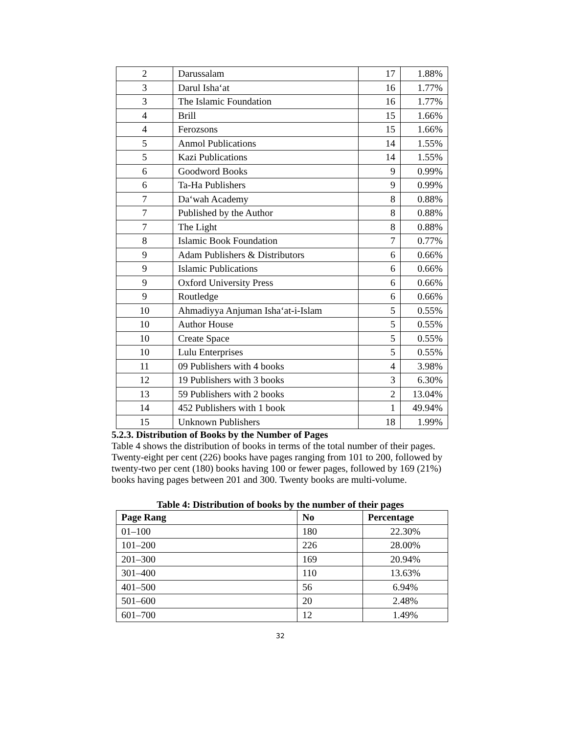| 2 | Darussalam | 17 | 1.88% |
| 3 | Darul Isha‘at | 16 | 1.77% |
| 3 | The Islamic Foundation | 16 | 1.77% |
| 4 | Brill | 15 | 1.66% |
| 4 | Ferozsons | 15 | 1.66% |
| 5 | Anmol Publications | 14 | 1.55% |
| 5 | Kazi Publications | 14 | 1.55% |
| 6 | Goodword Books | 9 | 0.99% |
| 6 | Ta-Ha Publishers | 9 | 0.99% |
| 7 | Da‘wah Academy | 8 | 0.88% |
| 7 | Published by the Author | 8 | 0.88% |
| 7 | The Light | 8 | 0.88% |
| 8 | Islamic Book Foundation | 7 | 0.77% |
| 9 | Adam Publishers & Distributors | 6 | 0.66% |
| 9 | Islamic Publications | 6 | 0.66% |
| 9 | Oxford University Press | 6 | 0.66% |
| 9 | Routledge | 6 | 0.66% |
| 10 | Ahmadiyya Anjuman Isha‘at-i-Islam | 5 | 0.55% |
| 10 | Author House | 5 | 0.55% |
| 10 | Create Space | 5 | 0.55% |
| 10 | Lulu Enterprises | 5 | 0.55% |
| 11 | 09 Publishers with 4 books | 4 | 3.98% |
| 12 | 19 Publishers with 3 books | 3 | 6.30% |
| 13 | 59 Publishers with 2 books | 2 | 13.04% |
| 14 | 452 Publishers with 1 book | 1 | 49.94% |
| 15 | Unknown Publishers | 18 | 1.99% |
5.2.3. Distribution of Books by the Number of Pages
Table 4 shows the distribution of books in terms of the total number of their pages. Twenty-eight per cent (226) books have pages ranging from 101 to 200, followed by twenty-two per cent (180) books having 100 or fewer pages, followed by 169 (21%) books having pages between 201 and 300. Twenty books are multi-volume.
Table 4: Distribution of books by the number of their pages
| Page Rang | No | Percentage |
| --- | --- | --- |
| 01–100 | 180 | 22.30% |
| 101–200 | 226 | 28.00% |
| 201–300 | 169 | 20.94% |
| 301–400 | 110 | 13.63% |
| 401–500 | 56 | 6.94% |
| 501–600 | 20 | 2.48% |
| 601–700 | 12 | 1.49% |
32